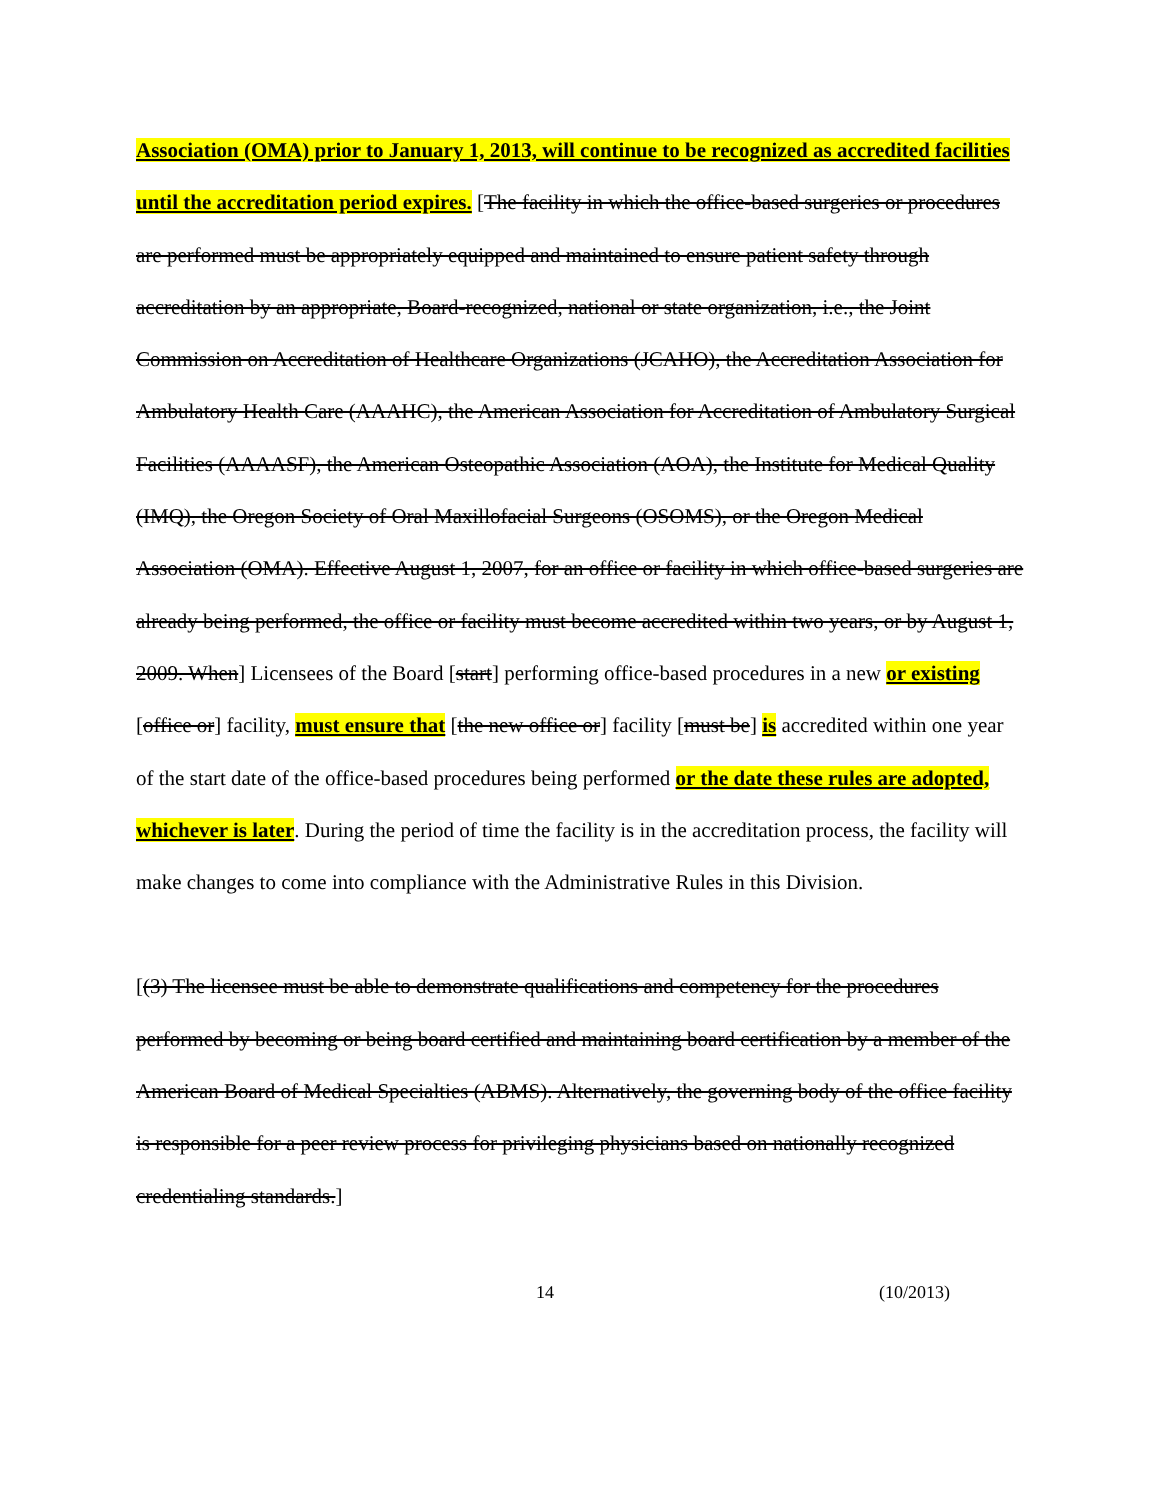Association (OMA) prior to January 1, 2013, will continue to be recognized as accredited facilities until the accreditation period expires. [The facility in which the office-based surgeries or procedures are performed must be appropriately equipped and maintained to ensure patient safety through accreditation by an appropriate, Board-recognized, national or state organization, i.e., the Joint Commission on Accreditation of Healthcare Organizations (JCAHO), the Accreditation Association for Ambulatory Health Care (AAAHC), the American Association for Accreditation of Ambulatory Surgical Facilities (AAAASF), the American Osteopathic Association (AOA), the Institute for Medical Quality (IMQ), the Oregon Society of Oral Maxillofacial Surgeons (OSOMS), or the Oregon Medical Association (OMA). Effective August 1, 2007, for an office or facility in which office-based surgeries are already being performed, the office or facility must become accredited within two years, or by August 1, 2009. When] Licensees of the Board [start] performing office-based procedures in a new or existing [office or] facility, must ensure that [the new office or] facility [must be] is accredited within one year of the start date of the office-based procedures being performed or the date these rules are adopted, whichever is later. During the period of time the facility is in the accreditation process, the facility will make changes to come into compliance with the Administrative Rules in this Division.
[(3) The licensee must be able to demonstrate qualifications and competency for the procedures performed by becoming or being board certified and maintaining board certification by a member of the American Board of Medical Specialties (ABMS). Alternatively, the governing body of the office facility is responsible for a peer review process for privileging physicians based on nationally recognized credentialing standards.]
14 (10/2013)